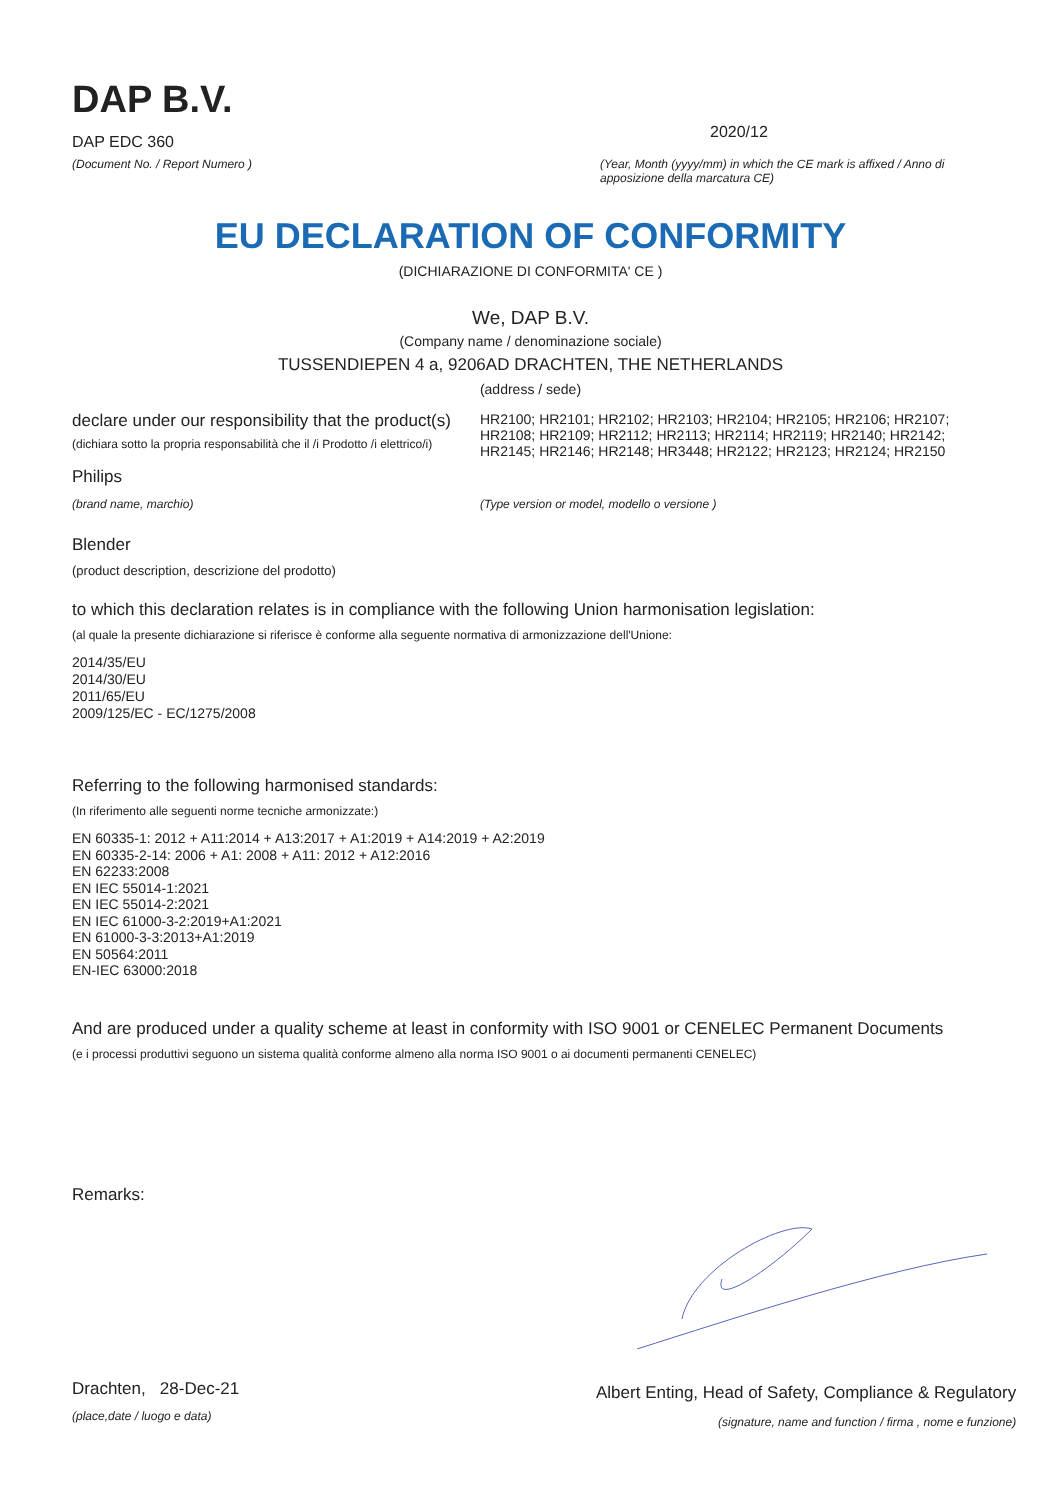DAP B.V.
DAP EDC 360
(Document No. / Report Numero )
2020/12
(Year, Month (yyyy/mm) in which the CE mark is affixed / Anno di apposizione della marcatura CE)
EU DECLARATION OF CONFORMITY
(DICHIARAZIONE DI CONFORMITA' CE )
We, DAP B.V.
(Company name / denominazione sociale)
TUSSENDIEPEN 4 a, 9206AD DRACHTEN, THE NETHERLANDS
(address / sede)
declare under our responsibility that the product(s)
(dichiara sotto la propria responsabilità che il /i Prodotto /i elettrico/i)
HR2100; HR2101; HR2102; HR2103; HR2104; HR2105; HR2106; HR2107; HR2108; HR2109; HR2112; HR2113; HR2114; HR2119; HR2140; HR2142; HR2145; HR2146; HR2148; HR3448; HR2122; HR2123; HR2124; HR2150
Philips
(brand name, marchio) (Type version or model, modello o versione )
Blender
(product description, descrizione del prodotto)
to which this declaration relates is in compliance with the following Union harmonisation legislation:
(al quale la presente dichiarazione si riferisce è conforme alla seguente normativa di armonizzazione dell'Unione:
2014/35/EU
2014/30/EU
2011/65/EU
2009/125/EC - EC/1275/2008
Referring to the following harmonised standards:
(In riferimento alle seguenti norme tecniche armonizzate:)
EN 60335-1: 2012 + A11:2014 + A13:2017 + A1:2019 + A14:2019 + A2:2019
EN 60335-2-14: 2006 + A1: 2008 + A11: 2012 + A12:2016
EN 62233:2008
EN IEC 55014-1:2021
EN IEC 55014-2:2021
EN IEC 61000-3-2:2019+A1:2021
EN 61000-3-3:2013+A1:2019
EN 50564:2011
EN-IEC 63000:2018
And are produced under a quality scheme at least in conformity with ISO 9001 or CENELEC Permanent Documents
(e i processi produttivi seguono un sistema qualità conforme almeno alla norma ISO 9001 o ai documenti permanenti CENELEC)
Remarks:
Drachten, 28-Dec-21
(place,date / luogo e data)
Albert Enting, Head of Safety, Compliance & Regulatory
(signature, name and function / firma , nome e funzione)